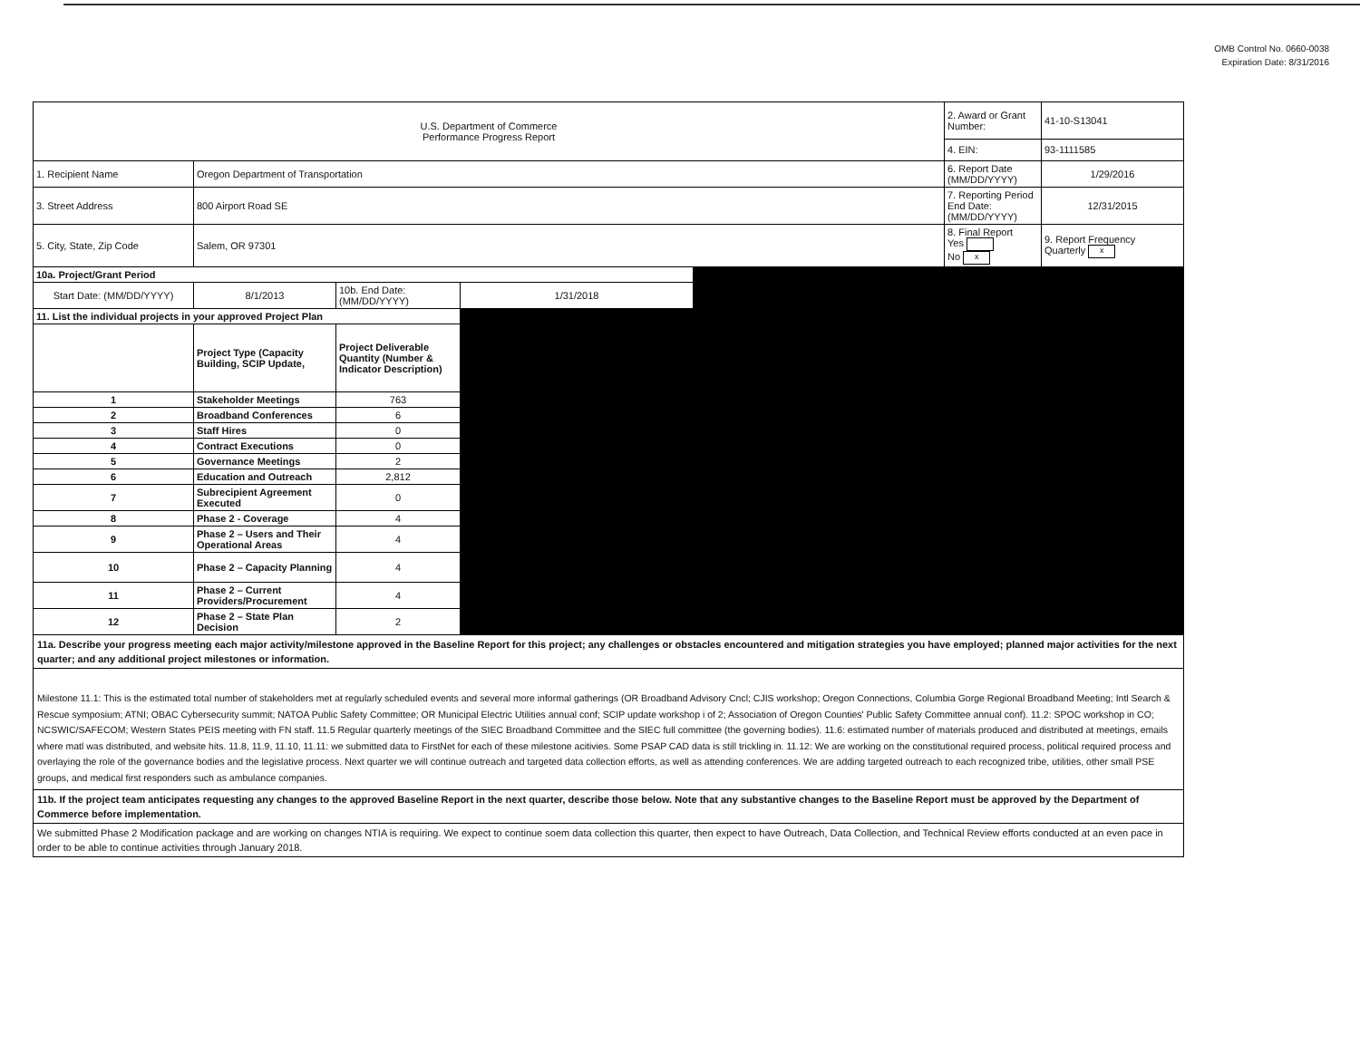OMB Control No. 0660-0038
Expiration Date: 8/31/2016
| U.S. Department of Commerce Performance Progress Report | | | | | 2. Award or Grant Number: | 41-10-S13041 |
| | | | | | 4. EIN: | 93-1111585 |
| 1. Recipient Name | Oregon Department of Transportation | | | | 6. Report Date (MM/DD/YYYY) | 1/29/2016 |
| 3. Street Address | 800 Airport Road SE | | | | 7. Reporting Period End Date: (MM/DD/YYYY) | 12/31/2015 |
| 5. City, State, Zip Code | Salem, OR 97301 | | | | 8. Final Report Yes No x | 9. Report Frequency Quarterly x |
| 10a. Project/Grant Period | | | | | | |
| Start Date: (MM/DD/YYYY) | 8/1/2013 | 10b. End Date: (MM/DD/YYYY) | 1/31/2018 | | | |
| 11. List the individual projects in your approved Project Plan | | | | | | |
| | Project Type (Capacity Building, SCIP Update, | Project Deliverable Quantity (Number & Indicator Description) | | | | |
| 1 | Stakeholder Meetings | 763 | | | | |
| 2 | Broadband Conferences | 6 | | | | |
| 3 | Staff Hires | 0 | | | | |
| 4 | Contract Executions | 0 | | | | |
| 5 | Governance Meetings | 2 | | | | |
| 6 | Education and Outreach | 2,812 | | | | |
| 7 | Subrecipient Agreement Executed | 0 | | | | |
| 8 | Phase 2 - Coverage | 4 | | | | |
| 9 | Phase 2 – Users and Their Operational Areas | 4 | | | | |
| 10 | Phase 2 – Capacity Planning | 4 | | | | |
| 11 | Phase 2 – Current Providers/Procurement | 4 | | | | |
| 12 | Phase 2 – State Plan Decision | 2 | | | | |
11a. Describe your progress meeting each major activity/milestone approved in the Baseline Report for this project; any challenges or obstacles encountered and mitigation strategies you have employed; planned major activities for the next quarter; and any additional project milestones or information.
Milestone 11.1: This is the estimated total number of stakeholders met at regularly scheduled events and several more informal gatherings (OR Broadband Advisory Cncl; CJIS workshop; Oregon Connections, Columbia Gorge Regional Broadband Meeting; Intl Search & Rescue symposium; ATNI; OBAC Cybersecurity summit; NATOA Public Safety Committee; OR Municipal Electric Utilities annual conf; SCIP update workshop i of 2; Association of Oregon Counties' Public Safety Committee annual conf). 11.2: SPOC workshop in CO; NCSWIC/SAFECOM; Western States PEIS meeting with FN staff. 11.5 Regular quarterly meetings of the SIEC Broadband Committee and the SIEC full committee (the governing bodies). 11.6: estimated number of materials produced and distributed at meetings, emails where matl was distributed, and website hits. 11.8, 11.9, 11.10, 11.11: we submitted data to FirstNet for each of these milestone acitivies. Some PSAP CAD data is still trickling in. 11.12: We are working on the constitutional required process, political required process and overlaying the role of the governance bodies and the legislative process. Next quarter we will continue outreach and targeted data collection efforts, as well as attending conferences. We are adding targeted outreach to each recognized tribe, utilities, other small PSE groups, and medical first responders such as ambulance companies.
11b. If the project team anticipates requesting any changes to the approved Baseline Report in the next quarter, describe those below. Note that any substantive changes to the Baseline Report must be approved by the Department of Commerce before implementation.
We submitted Phase 2 Modification package and are working on changes NTIA is requiring. We expect to continue soem data collection this quarter, then expect to have Outreach, Data Collection, and Technical Review efforts conducted at an even pace in order to be able to continue activities through January 2018.